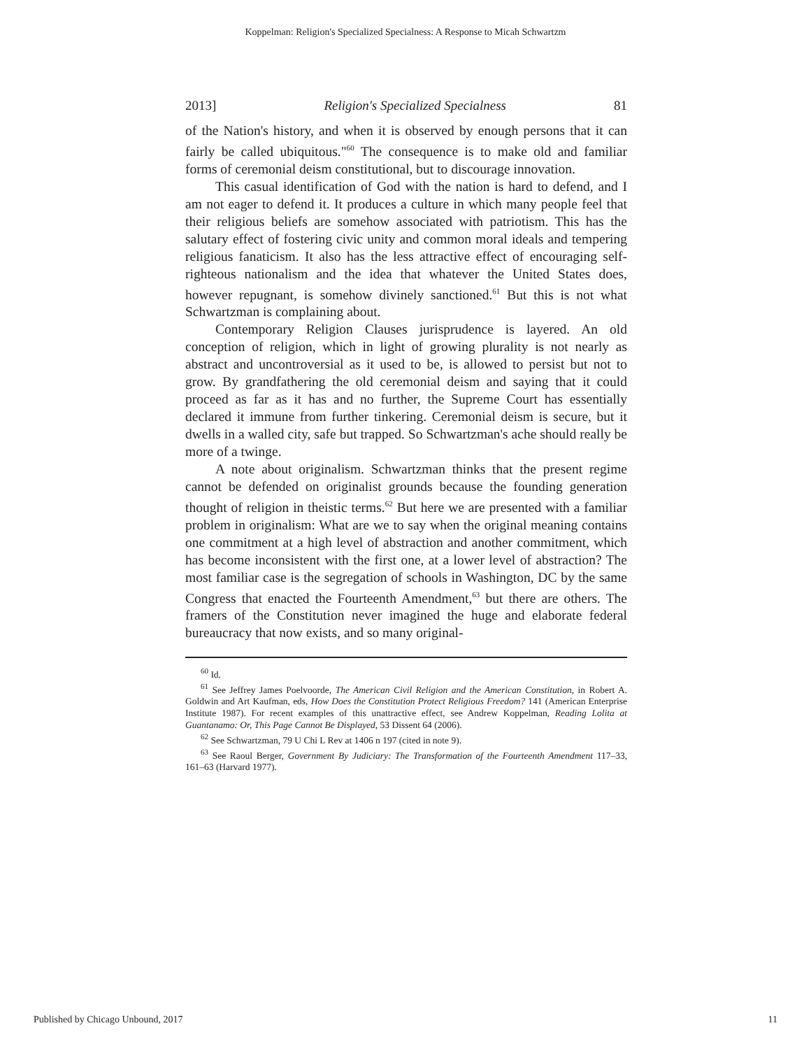Koppelman: Religion's Specialized Specialness: A Response to Micah Schwartzm
2013] Religion's Specialized Specialness 81
of the Nation's history, and when it is observed by enough persons that it can fairly be called ubiquitous."<sup>60</sup> The consequence is to make old and familiar forms of ceremonial deism constitutional, but to discourage innovation.
This casual identification of God with the nation is hard to defend, and I am not eager to defend it. It produces a culture in which many people feel that their religious beliefs are somehow associated with patriotism. This has the salutary effect of fostering civic unity and common moral ideals and tempering religious fanaticism. It also has the less attractive effect of encouraging self-righteous nationalism and the idea that whatever the United States does, however repugnant, is somehow divinely sanctioned.<sup>61</sup> But this is not what Schwartzman is complaining about.
Contemporary Religion Clauses jurisprudence is layered. An old conception of religion, which in light of growing plurality is not nearly as abstract and uncontroversial as it used to be, is allowed to persist but not to grow. By grandfathering the old ceremonial deism and saying that it could proceed as far as it has and no further, the Supreme Court has essentially declared it immune from further tinkering. Ceremonial deism is secure, but it dwells in a walled city, safe but trapped. So Schwartzman's ache should really be more of a twinge.
A note about originalism. Schwartzman thinks that the present regime cannot be defended on originalist grounds because the founding generation thought of religion in theistic terms.<sup>62</sup> But here we are presented with a familiar problem in originalism: What are we to say when the original meaning contains one commitment at a high level of abstraction and another commitment, which has become inconsistent with the first one, at a lower level of abstraction? The most familiar case is the segregation of schools in Washington, DC by the same Congress that enacted the Fourteenth Amendment,<sup>63</sup> but there are others. The framers of the Constitution never imagined the huge and elaborate federal bureaucracy that now exists, and so many original-
<sup>60</sup> Id.
<sup>61</sup> See Jeffrey James Poelvoorde, The American Civil Religion and the American Constitution, in Robert A. Goldwin and Art Kaufman, eds, How Does the Constitution Protect Religious Freedom? 141 (American Enterprise Institute 1987). For recent examples of this unattractive effect, see Andrew Koppelman, Reading Lolita at Guantanamo: Or, This Page Cannot Be Displayed, 53 Dissent 64 (2006).
<sup>62</sup> See Schwartzman, 79 U Chi L Rev at 1406 n 197 (cited in note 9).
<sup>63</sup> See Raoul Berger, Government By Judiciary: The Transformation of the Fourteenth Amendment 117–33, 161–63 (Harvard 1977).
Published by Chicago Unbound, 2017 11